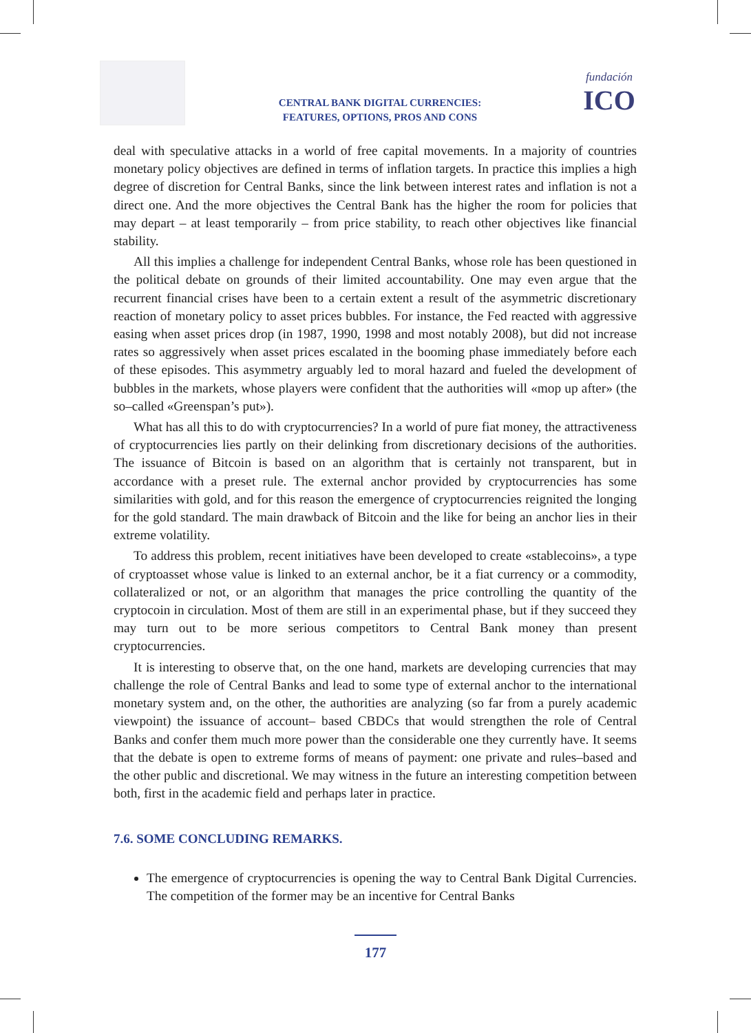CENTRAL BANK DIGITAL CURRENCIES:
FEATURES, OPTIONS, PROS AND CONS
fundación
ICO
deal with speculative attacks in a world of free capital movements. In a majority of countries monetary policy objectives are defined in terms of inflation targets. In practice this implies a high degree of discretion for Central Banks, since the link between interest rates and inflation is not a direct one. And the more objectives the Central Bank has the higher the room for policies that may depart – at least temporarily – from price stability, to reach other objectives like financial stability.
All this implies a challenge for independent Central Banks, whose role has been questioned in the political debate on grounds of their limited accountability. One may even argue that the recurrent financial crises have been to a certain extent a result of the asymmetric discretionary reaction of monetary policy to asset prices bubbles. For instance, the Fed reacted with aggressive easing when asset prices drop (in 1987, 1990, 1998 and most notably 2008), but did not increase rates so aggressively when asset prices escalated in the booming phase immediately before each of these episodes. This asymmetry arguably led to moral hazard and fueled the development of bubbles in the markets, whose players were confident that the authorities will «mop up after» (the so–called «Greenspan’s put»).
What has all this to do with cryptocurrencies? In a world of pure fiat money, the attractiveness of cryptocurrencies lies partly on their delinking from discretionary decisions of the authorities. The issuance of Bitcoin is based on an algorithm that is certainly not transparent, but in accordance with a preset rule. The external anchor provided by cryptocurrencies has some similarities with gold, and for this reason the emergence of cryptocurrencies reignited the longing for the gold standard. The main drawback of Bitcoin and the like for being an anchor lies in their extreme volatility.
To address this problem, recent initiatives have been developed to create «stablecoins», a type of cryptoasset whose value is linked to an external anchor, be it a fiat currency or a commodity, collateralized or not, or an algorithm that manages the price controlling the quantity of the cryptocoin in circulation. Most of them are still in an experimental phase, but if they succeed they may turn out to be more serious competitors to Central Bank money than present cryptocurrencies.
It is interesting to observe that, on the one hand, markets are developing currencies that may challenge the role of Central Banks and lead to some type of external anchor to the international monetary system and, on the other, the authorities are analyzing (so far from a purely academic viewpoint) the issuance of account– based CBDCs that would strengthen the role of Central Banks and confer them much more power than the considerable one they currently have. It seems that the debate is open to extreme forms of means of payment: one private and rules–based and the other public and discretional. We may witness in the future an interesting competition between both, first in the academic field and perhaps later in practice.
7.6. SOME CONCLUDING REMARKS.
The emergence of cryptocurrencies is opening the way to Central Bank Digital Currencies. The competition of the former may be an incentive for Central Banks
177